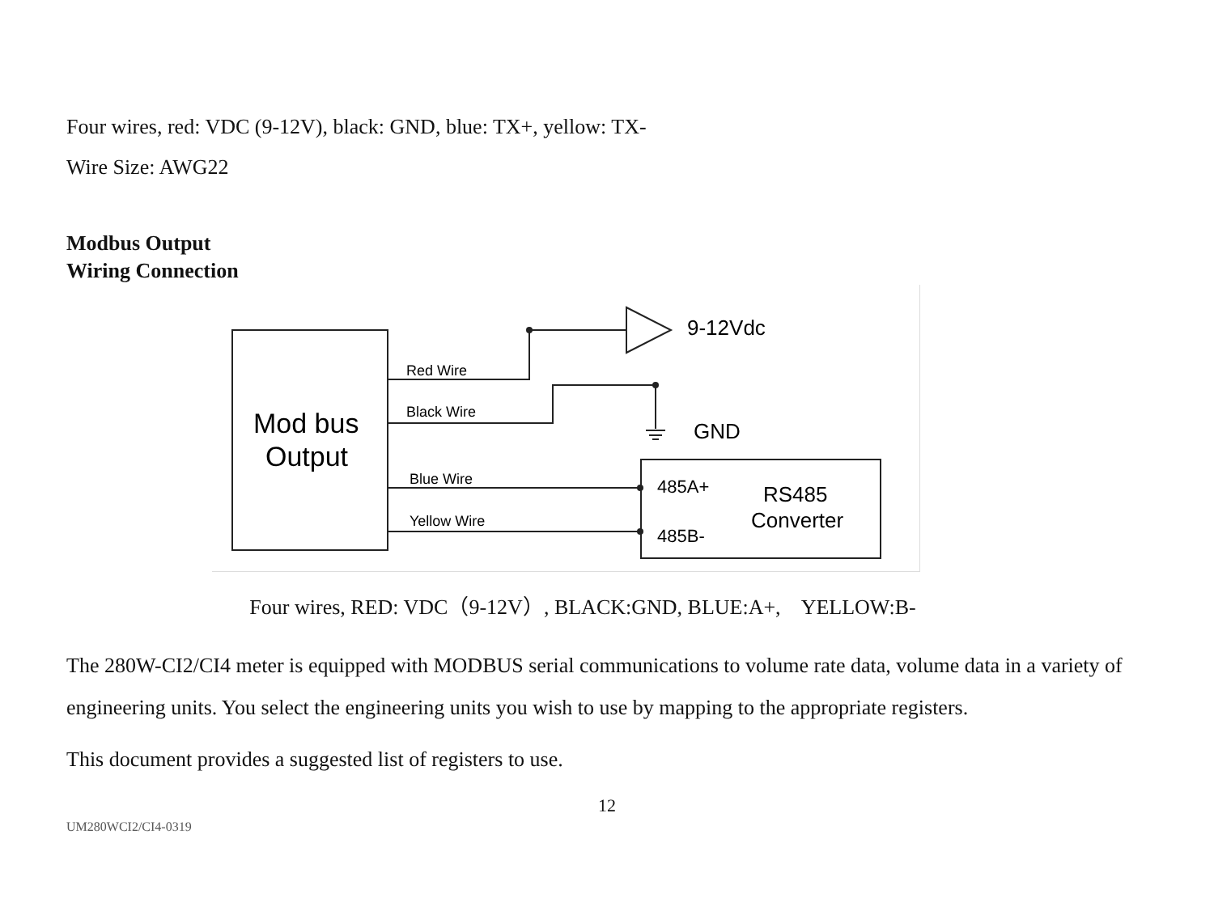Four wires, red: VDC (9-12V), black: GND, blue: TX+, yellow: TX-
Wire Size: AWG22
Modbus Output
Wiring Connection
9-12Vdc
Red Wire
Black Wire
Blue Wire
Yellow Wire
GND
Mod bus
Output
485A+
485B-
RS485
Converter
Four wires, RED: VDC（9-12V）, BLACK:GND, BLUE:A+, YELLOW:B-
The 280W-CI2/CI4 meter is equipped with MODBUS serial communications to volume rate data, volume data in a variety of engineering units. You select the engineering units you wish to use by mapping to the appropriate registers.
This document provides a suggested list of registers to use.
12
UM280WCI2/CI4-0319